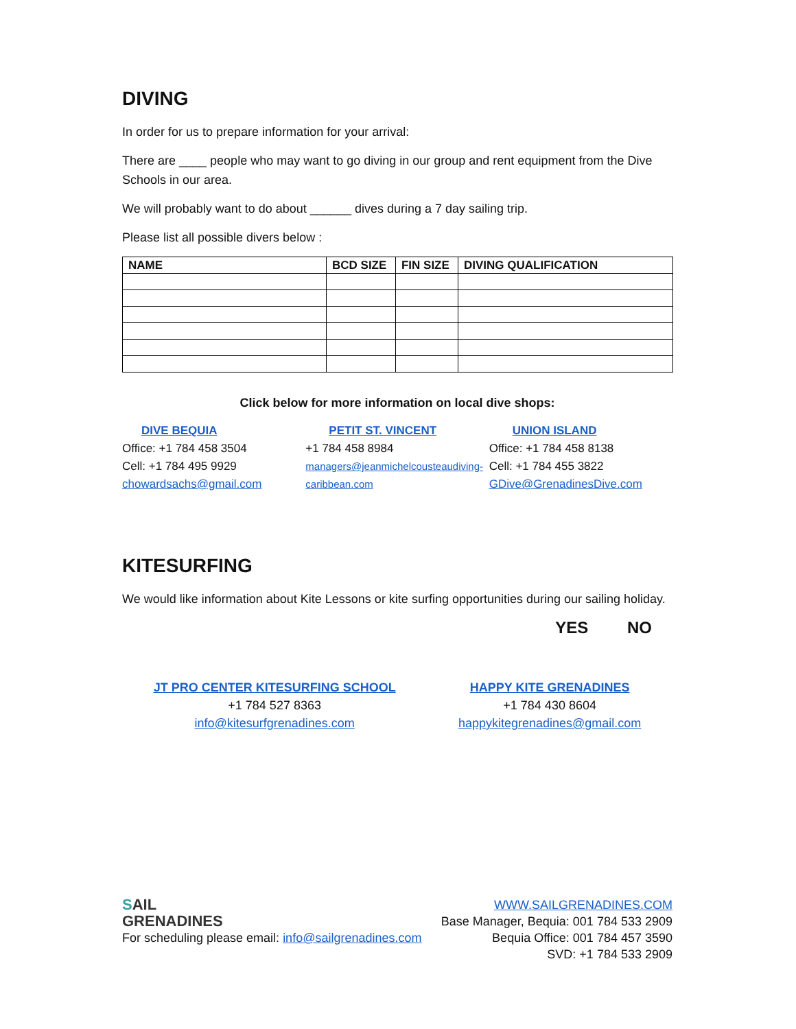DIVING
In order for us to prepare information for your arrival:
There are ____ people who may want to go diving in our group and rent equipment from the Dive Schools in our area.
We will probably want to do about ______ dives during a 7 day sailing trip.
Please list all possible divers below :
| NAME | BCD SIZE | FIN SIZE | DIVING QUALIFICATION |
| --- | --- | --- | --- |
Click below for more information on local dive shops:
DIVE BEQUIA
Office: +1 784 458 3504
Cell: +1 784 495 9929
chowardsachs@gmail.com
PETIT ST. VINCENT
+1 784 458 8984
managers@jeanmichelcousteaudiving-caribbean.com
UNION ISLAND
Office: +1 784 458 8138
Cell: +1 784 455 3822
GDive@GrenadinesDive.com
KITESURFING
We would like information about Kite Lessons or kite surfing opportunities during our sailing holiday.
YES NO
JT PRO CENTER KITESURFING SCHOOL
+1 784 527 8363
info@kitesurfgrenadines.com
HAPPY KITE GRENADINES
+1 784 430 8604
happykitegrenadines@gmail.com
SAIL
GRENADINES
For scheduling please email: info@sailgrenadines.com
WWW.SAILGRENADINES.COM
Base Manager, Bequia: 001 784 533 2909
Bequia Office: 001 784 457 3590
SVD: +1 784 533 2909